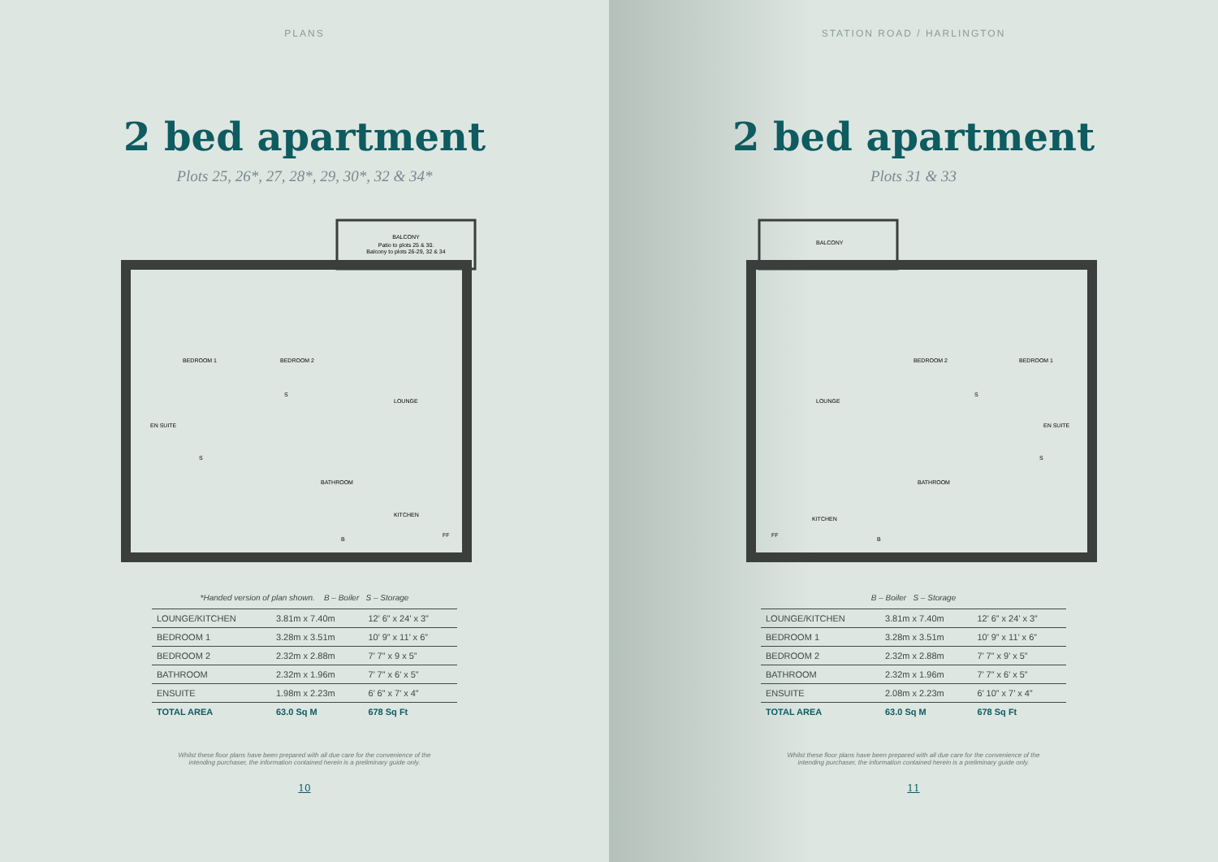PLANS
2 bed apartment
Plots 25, 26*, 27, 28*, 29, 30*, 32 & 34*
BALCONY
Patio to plots 25 & 30.
Balcony to plots 26-29, 32 & 34
BEDROOM 1
BEDROOM 2
LOUNGE
EN SUITE
BATHROOM
KITCHEN
S
S
B
FF
*Handed version of plan shown. B – Boiler S – Storage
| LOUNGE/KITCHEN | 3.81m x 7.40m | 12’ 6” x 24’ x 3” |
| BEDROOM 1 | 3.28m x 3.51m | 10’ 9” x 11’ x 6” |
| BEDROOM 2 | 2.32m x 2.88m | 7’ 7” x 9 x 5” |
| BATHROOM | 2.32m x 1.96m | 7’ 7” x 6’ x 5” |
| ENSUITE | 1.98m x 2.23m | 6’ 6” x 7’ x 4” |
| TOTAL AREA | 63.0 Sq M | 678 Sq Ft |
Whilst these floor plans have been prepared with all due care for the convenience of the
intending purchaser, the information contained herein is a preliminary guide only.
10
STATION ROAD / HARLINGTON
2 bed apartment
Plots 31 & 33
BALCONY
BEDROOM 2
BEDROOM 1
LOUNGE
EN SUITE
BATHROOM
KITCHEN
S
S
FF
B
B – Boiler S – Storage
| LOUNGE/KITCHEN | 3.81m x 7.40m | 12’ 6” x 24’ x 3” |
| BEDROOM 1 | 3.28m x 3.51m | 10’ 9” x 11’ x 6” |
| BEDROOM 2 | 2.32m x 2.88m | 7’ 7” x 9’ x 5” |
| BATHROOM | 2.32m x 1.96m | 7’ 7” x 6’ x 5” |
| ENSUITE | 2.08m x 2.23m | 6’ 10” x 7’ x 4” |
| TOTAL AREA | 63.0 Sq M | 678 Sq Ft |
Whilst these floor plans have been prepared with all due care for the convenience of the
intending purchaser, the information contained herein is a preliminary guide only.
11